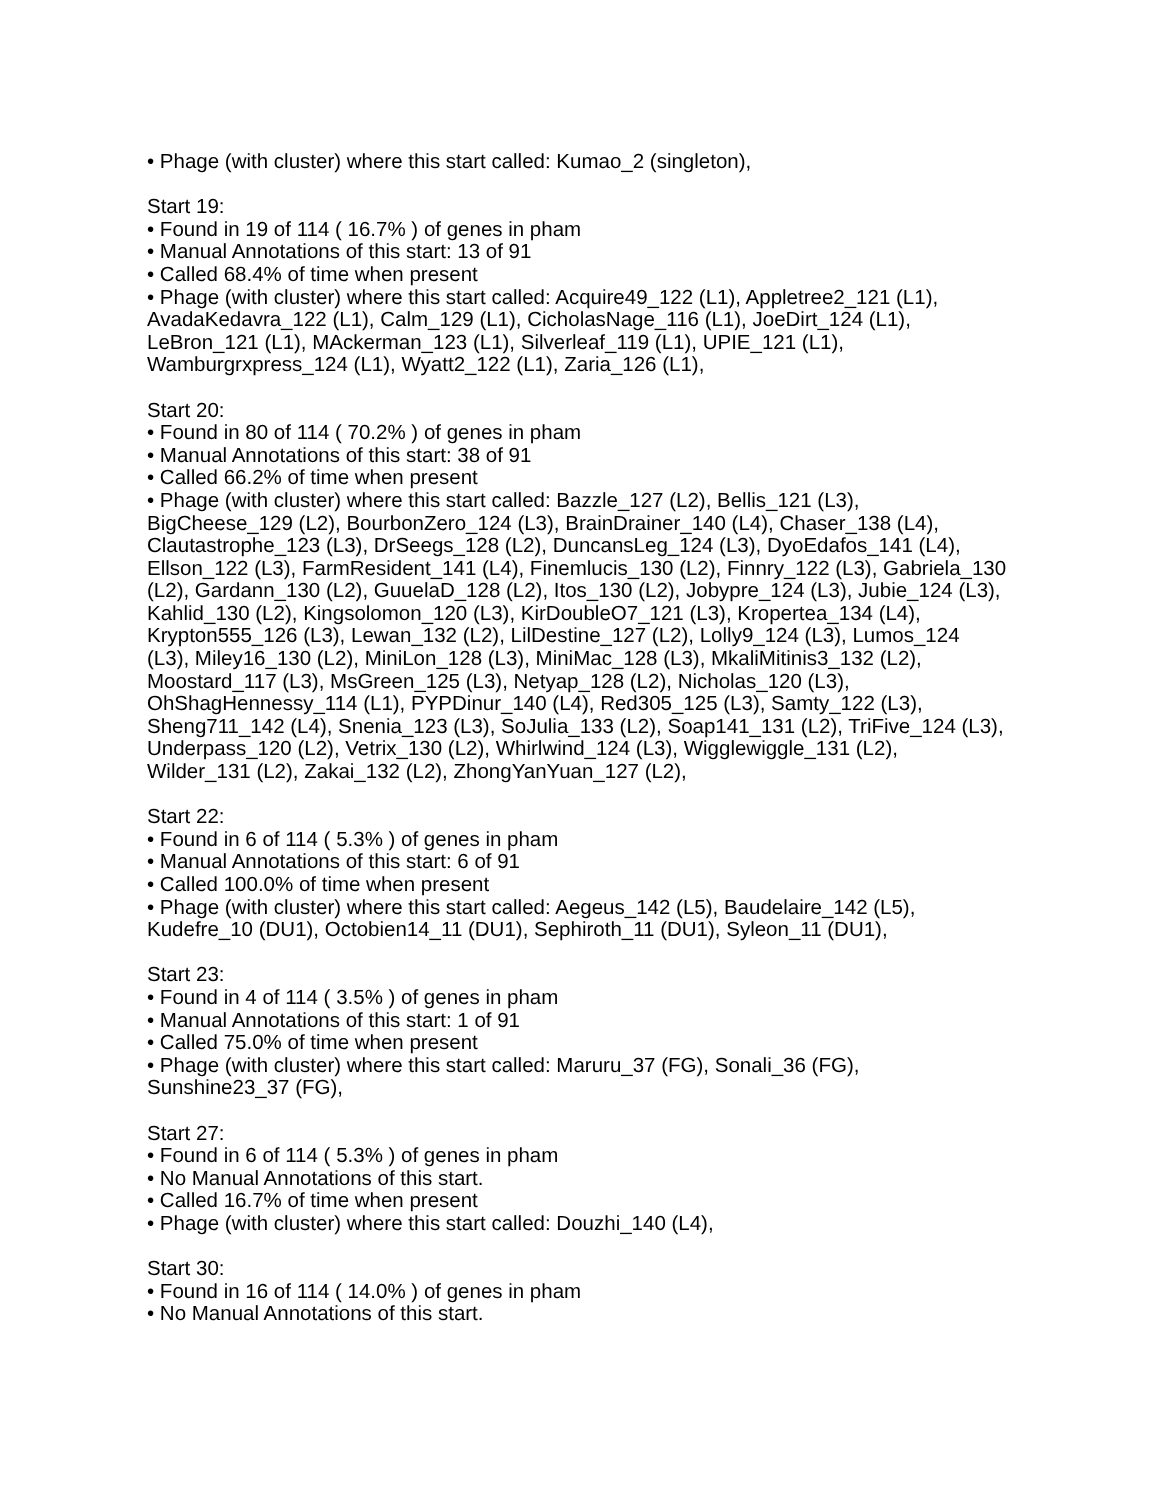• Phage (with cluster) where this start called: Kumao_2 (singleton),
Start 19:
• Found in 19 of 114 ( 16.7% ) of genes in pham
• Manual Annotations of this start: 13 of 91
• Called 68.4% of time when present
• Phage (with cluster) where this start called: Acquire49_122 (L1), Appletree2_121 (L1), AvadaKedavra_122 (L1), Calm_129 (L1), CicholasNage_116 (L1), JoeDirt_124 (L1), LeBron_121 (L1), MAckerman_123 (L1), Silverleaf_119 (L1), UPIE_121 (L1), Wamburgrxpress_124 (L1), Wyatt2_122 (L1), Zaria_126 (L1),
Start 20:
• Found in 80 of 114 ( 70.2% ) of genes in pham
• Manual Annotations of this start: 38 of 91
• Called 66.2% of time when present
• Phage (with cluster) where this start called: Bazzle_127 (L2), Bellis_121 (L3), BigCheese_129 (L2), BourbonZero_124 (L3), BrainDrainer_140 (L4), Chaser_138 (L4), Clautastrophe_123 (L3), DrSeegs_128 (L2), DuncansLeg_124 (L3), DyoEdafos_141 (L4), Ellson_122 (L3), FarmResident_141 (L4), Finemlucis_130 (L2), Finnry_122 (L3), Gabriela_130 (L2), Gardann_130 (L2), GuuelaD_128 (L2), Itos_130 (L2), Jobypre_124 (L3), Jubie_124 (L3), Kahlid_130 (L2), Kingsolomon_120 (L3), KirDoubleO7_121 (L3), Kropertea_134 (L4), Krypton555_126 (L3), Lewan_132 (L2), LilDestine_127 (L2), Lolly9_124 (L3), Lumos_124 (L3), Miley16_130 (L2), MiniLon_128 (L3), MiniMac_128 (L3), MkaliMitinis3_132 (L2), Moostard_117 (L3), MsGreen_125 (L3), Netyap_128 (L2), Nicholas_120 (L3), OhShagHennessy_114 (L1), PYPDinur_140 (L4), Red305_125 (L3), Samty_122 (L3), Sheng711_142 (L4), Snenia_123 (L3), SoJulia_133 (L2), Soap141_131 (L2), TriFive_124 (L3), Underpass_120 (L2), Vetrix_130 (L2), Whirlwind_124 (L3), Wigglewiggle_131 (L2), Wilder_131 (L2), Zakai_132 (L2), ZhongYanYuan_127 (L2),
Start 22:
• Found in 6 of 114 ( 5.3% ) of genes in pham
• Manual Annotations of this start: 6 of 91
• Called 100.0% of time when present
• Phage (with cluster) where this start called: Aegeus_142 (L5), Baudelaire_142 (L5), Kudefre_10 (DU1), Octobien14_11 (DU1), Sephiroth_11 (DU1), Syleon_11 (DU1),
Start 23:
• Found in 4 of 114 ( 3.5% ) of genes in pham
• Manual Annotations of this start: 1 of 91
• Called 75.0% of time when present
• Phage (with cluster) where this start called: Maruru_37 (FG), Sonali_36 (FG), Sunshine23_37 (FG),
Start 27:
• Found in 6 of 114 ( 5.3% ) of genes in pham
• No Manual Annotations of this start.
• Called 16.7% of time when present
• Phage (with cluster) where this start called: Douzhi_140 (L4),
Start 30:
• Found in 16 of 114 ( 14.0% ) of genes in pham
• No Manual Annotations of this start.